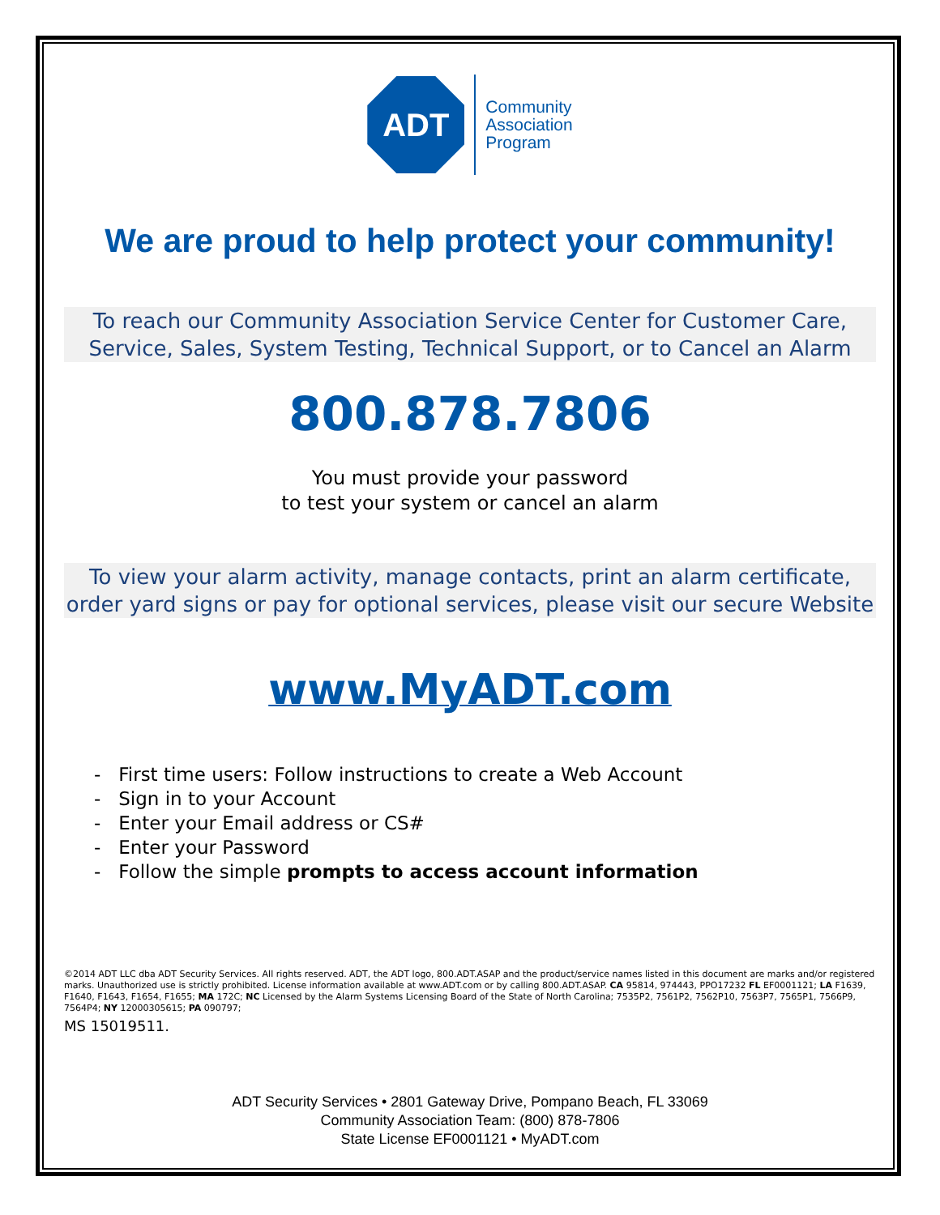ADT
Community
Association
Program
We are proud to help protect your community!
To reach our Community Association Service Center for Customer Care, Service, Sales, System Testing, Technical Support, or to Cancel an Alarm
800.878.7806
You must provide your password
to test your system or cancel an alarm
To view your alarm activity, manage contacts, print an alarm certificate, order yard signs or pay for optional services, please visit our secure Website
www.MyADT.com
- First time users: Follow instructions to create a Web Account
- Sign in to your Account
- Enter your Email address or CS#
- Enter your Password
- Follow the simple prompts to access account information
©2014 ADT LLC dba ADT Security Services. All rights reserved. ADT, the ADT logo, 800.ADT.ASAP and the product/service names listed in this document are marks and/or registered marks. Unauthorized use is strictly prohibited. License information available at www.ADT.com or by calling 800.ADT.ASAP. CA 95814, 974443, PPO17232 FL EF0001121; LA F1639, F1640, F1643, F1654, F1655; MA 172C; NC Licensed by the Alarm Systems Licensing Board of the State of North Carolina; 7535P2, 7561P2, 7562P10, 7563P7, 7565P1, 7566P9, 7564P4; NY 12000305615; PA 090797;
MS 15019511.
ADT Security Services • 2801 Gateway Drive, Pompano Beach, FL 33069
Community Association Team: (800) 878-7806
State License EF0001121 • MyADT.com